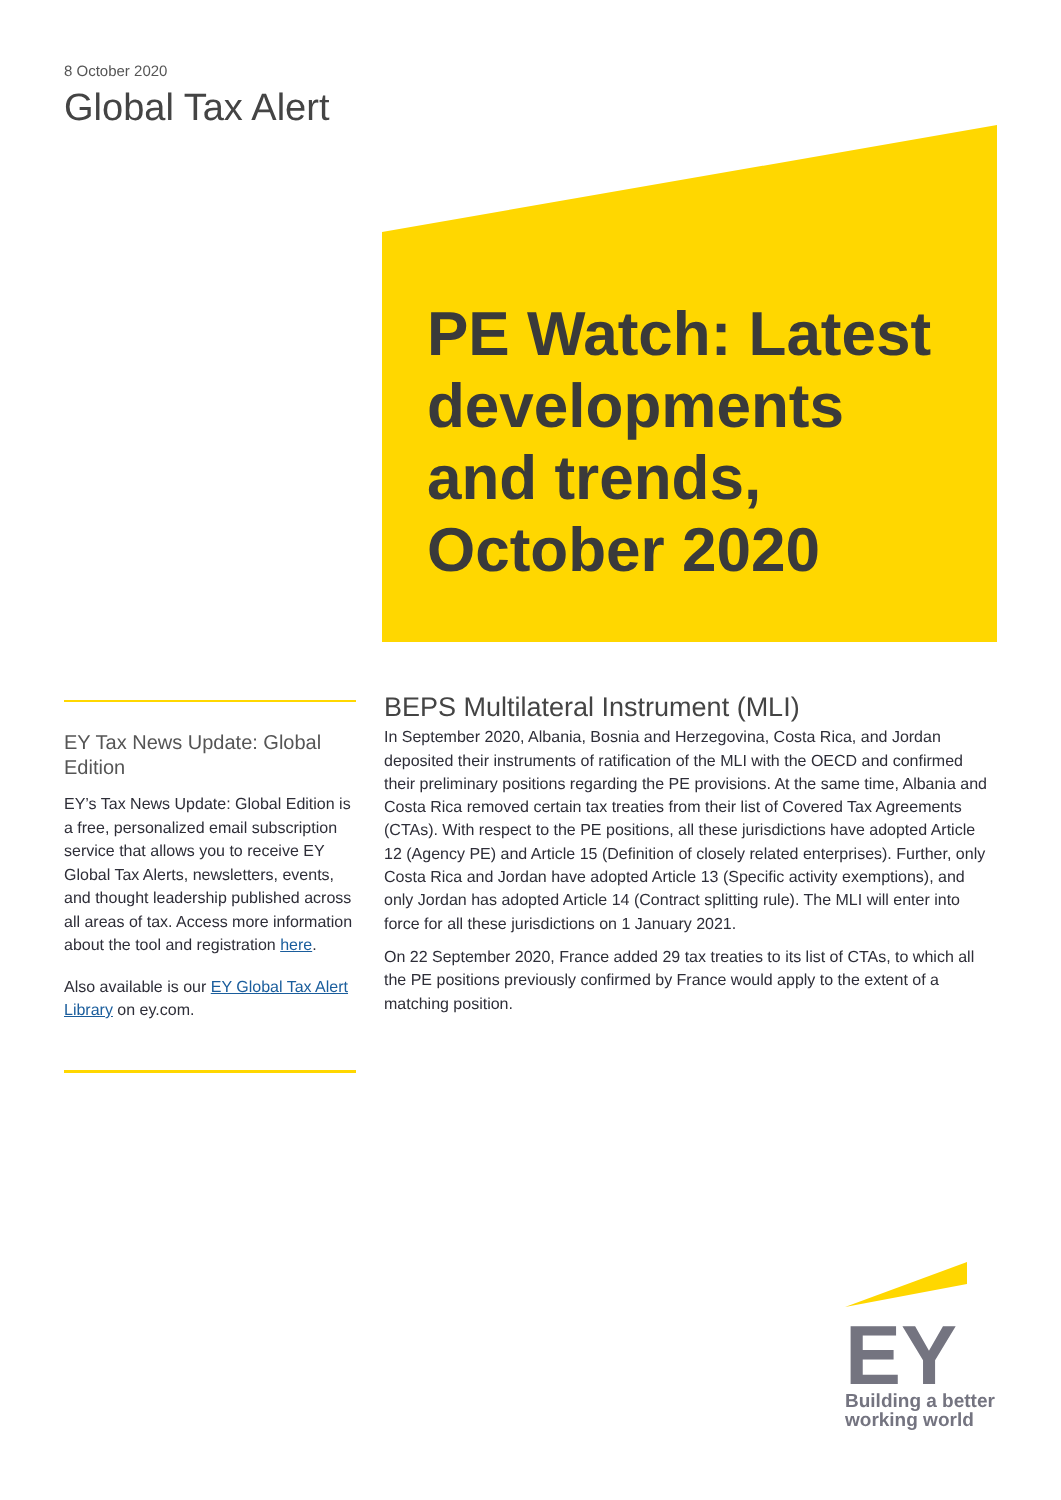8 October 2020
Global Tax Alert
PE Watch: Latest developments and trends, October 2020
EY Tax News Update: Global Edition
EY’s Tax News Update: Global Edition is a free, personalized email subscription service that allows you to receive EY Global Tax Alerts, newsletters, events, and thought leadership published across all areas of tax. Access more information about the tool and registration here.
Also available is our EY Global Tax Alert Library on ey.com.
BEPS Multilateral Instrument (MLI)
In September 2020, Albania, Bosnia and Herzegovina, Costa Rica, and Jordan deposited their instruments of ratification of the MLI with the OECD and confirmed their preliminary positions regarding the PE provisions. At the same time, Albania and Costa Rica removed certain tax treaties from their list of Covered Tax Agreements (CTAs). With respect to the PE positions, all these jurisdictions have adopted Article 12 (Agency PE) and Article 15 (Definition of closely related enterprises). Further, only Costa Rica and Jordan have adopted Article 13 (Specific activity exemptions), and only Jordan has adopted Article 14 (Contract splitting rule). The MLI will enter into force for all these jurisdictions on 1 January 2021.
On 22 September 2020, France added 29 tax treaties to its list of CTAs, to which all the PE positions previously confirmed by France would apply to the extent of a matching position.
EY
Building a better working world